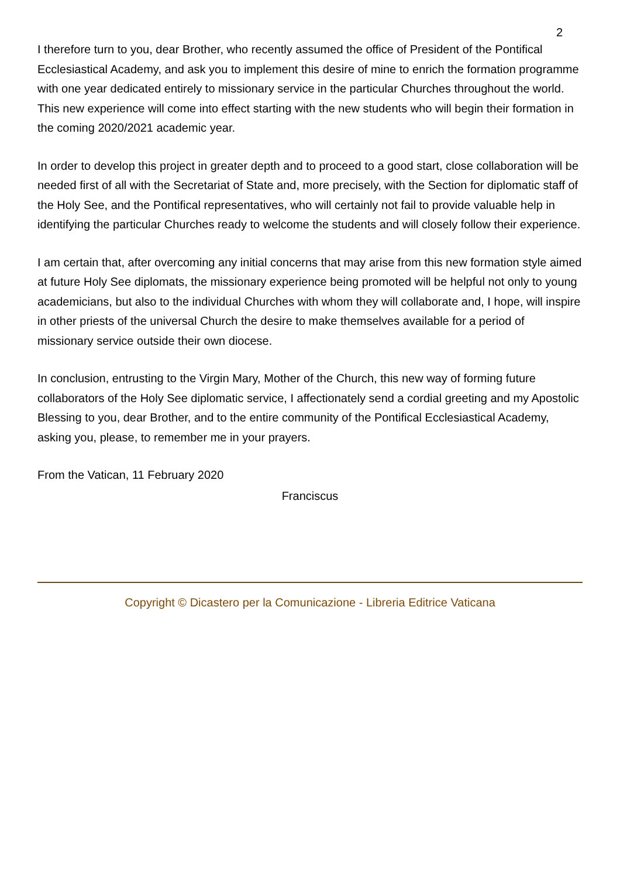2
I therefore turn to you, dear Brother, who recently assumed the office of President of the Pontifical Ecclesiastical Academy, and ask you to implement this desire of mine to enrich the formation programme with one year dedicated entirely to missionary service in the particular Churches throughout the world. This new experience will come into effect starting with the new students who will begin their formation in the coming 2020/2021 academic year.
In order to develop this project in greater depth and to proceed to a good start, close collaboration will be needed first of all with the Secretariat of State and, more precisely, with the Section for diplomatic staff of the Holy See, and the Pontifical representatives, who will certainly not fail to provide valuable help in identifying the particular Churches ready to welcome the students and will closely follow their experience.
I am certain that, after overcoming any initial concerns that may arise from this new formation style aimed at future Holy See diplomats, the missionary experience being promoted will be helpful not only to young academicians, but also to the individual Churches with whom they will collaborate and, I hope, will inspire in other priests of the universal Church the desire to make themselves available for a period of missionary service outside their own diocese.
In conclusion, entrusting to the Virgin Mary, Mother of the Church, this new way of forming future collaborators of the Holy See diplomatic service, I affectionately send a cordial greeting and my Apostolic Blessing to you, dear Brother, and to the entire community of the Pontifical Ecclesiastical Academy, asking you, please, to remember me in your prayers.
From the Vatican, 11 February 2020
Franciscus
Copyright © Dicastero per la Comunicazione - Libreria Editrice Vaticana